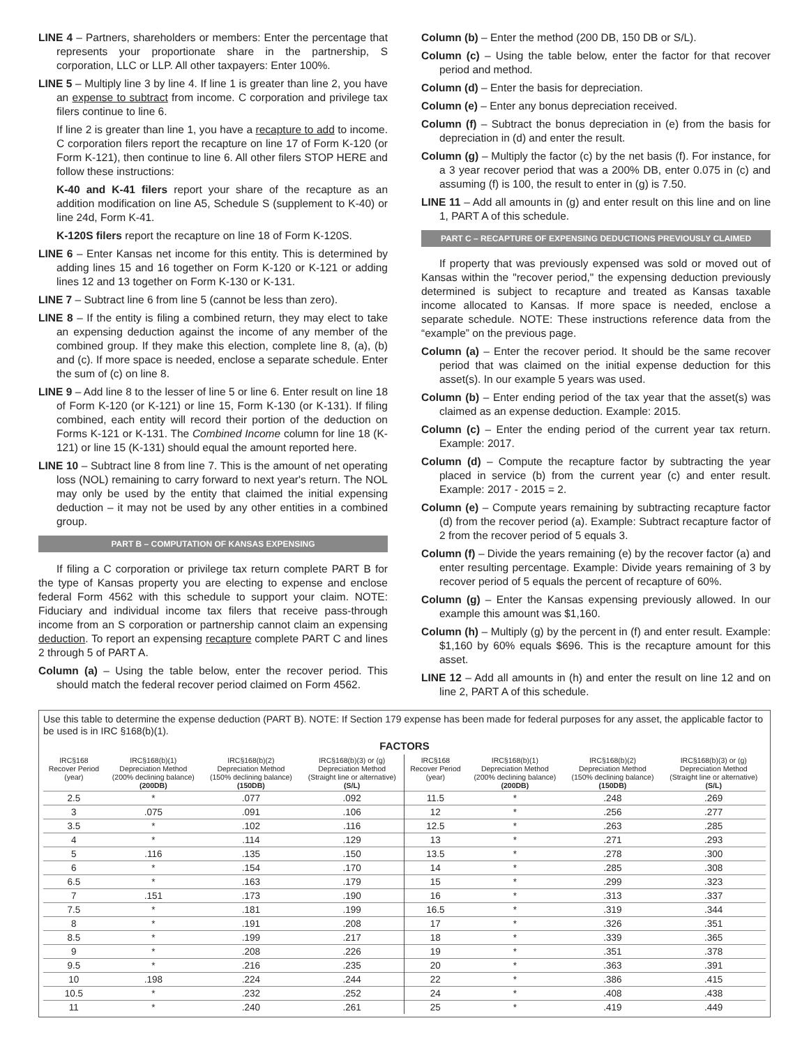LINE 4 – Partners, shareholders or members: Enter the percentage that represents your proportionate share in the partnership, S corporation, LLC or LLP. All other taxpayers: Enter 100%.
LINE 5 – Multiply line 3 by line 4. If line 1 is greater than line 2, you have an expense to subtract from income. C corporation and privilege tax filers continue to line 6.
If line 2 is greater than line 1, you have a recapture to add to income. C corporation filers report the recapture on line 17 of Form K-120 (or Form K-121), then continue to line 6. All other filers STOP HERE and follow these instructions:
K-40 and K-41 filers report your share of the recapture as an addition modification on line A5, Schedule S (supplement to K-40) or line 24d, Form K-41.
K-120S filers report the recapture on line 18 of Form K-120S.
LINE 6 – Enter Kansas net income for this entity. This is determined by adding lines 15 and 16 together on Form K-120 or K-121 or adding lines 12 and 13 together on Form K-130 or K-131.
LINE 7 – Subtract line 6 from line 5 (cannot be less than zero).
LINE 8 – If the entity is filing a combined return, they may elect to take an expensing deduction against the income of any member of the combined group. If they make this election, complete line 8, (a), (b) and (c). If more space is needed, enclose a separate schedule. Enter the sum of (c) on line 8.
LINE 9 – Add line 8 to the lesser of line 5 or line 6. Enter result on line 18 of Form K-120 (or K-121) or line 15, Form K-130 (or K-131). If filing combined, each entity will record their portion of the deduction on Forms K-121 or K-131. The Combined Income column for line 18 (K-121) or line 15 (K-131) should equal the amount reported here.
LINE 10 – Subtract line 8 from line 7. This is the amount of net operating loss (NOL) remaining to carry forward to next year's return. The NOL may only be used by the entity that claimed the initial expensing deduction – it may not be used by any other entities in a combined group.
PART B – COMPUTATION OF KANSAS EXPENSING
If filing a C corporation or privilege tax return complete PART B for the type of Kansas property you are electing to expense and enclose federal Form 4562 with this schedule to support your claim. NOTE: Fiduciary and individual income tax filers that receive pass-through income from an S corporation or partnership cannot claim an expensing deduction. To report an expensing recapture complete PART C and lines 2 through 5 of PART A.
Column (a) – Using the table below, enter the recover period. This should match the federal recover period claimed on Form 4562.
Column (b) – Enter the method (200 DB, 150 DB or S/L).
Column (c) – Using the table below, enter the factor for that recover period and method.
Column (d) – Enter the basis for depreciation.
Column (e) – Enter any bonus depreciation received.
Column (f) – Subtract the bonus depreciation in (e) from the basis for depreciation in (d) and enter the result.
Column (g) – Multiply the factor (c) by the net basis (f). For instance, for a 3 year recover period that was a 200% DB, enter 0.075 in (c) and assuming (f) is 100, the result to enter in (g) is 7.50.
LINE 11 – Add all amounts in (g) and enter result on this line and on line 1, PART A of this schedule.
PART C – RECAPTURE OF EXPENSING DEDUCTIONS PREVIOUSLY CLAIMED
If property that was previously expensed was sold or moved out of Kansas within the "recover period," the expensing deduction previously determined is subject to recapture and treated as Kansas taxable income allocated to Kansas. If more space is needed, enclose a separate schedule. NOTE: These instructions reference data from the “example” on the previous page.
Column (a) – Enter the recover period. It should be the same recover period that was claimed on the initial expense deduction for this asset(s). In our example 5 years was used.
Column (b) – Enter ending period of the tax year that the asset(s) was claimed as an expense deduction. Example: 2015.
Column (c) – Enter the ending period of the current year tax return. Example: 2017.
Column (d) – Compute the recapture factor by subtracting the year placed in service (b) from the current year (c) and enter result. Example: 2017 - 2015 = 2.
Column (e) – Compute years remaining by subtracting recapture factor (d) from the recover period (a). Example: Subtract recapture factor of 2 from the recover period of 5 equals 3.
Column (f) – Divide the years remaining (e) by the recover factor (a) and enter resulting percentage. Example: Divide years remaining of 3 by recover period of 5 equals the percent of recapture of 60%.
Column (g) – Enter the Kansas expensing previously allowed. In our example this amount was $1,160.
Column (h) – Multiply (g) by the percent in (f) and enter result. Example: $1,160 by 60% equals $696. This is the recapture amount for this asset.
LINE 12 – Add all amounts in (h) and enter the result on line 12 and on line 2, PART A of this schedule.
Use this table to determine the expense deduction (PART B). NOTE: If Section 179 expense has been made for federal purposes for any asset, the applicable factor to be used is in IRC §168(b)(1).
FACTORS
| IRC§168 Recover Period (year) | IRC§168(b)(1) Depreciation Method (200% declining balance) (200DB) | IRC§168(b)(2) Depreciation Method (150% declining balance) (150DB) | IRC§168(b)(3) or (g) Depreciation Method (Straight line or alternative) (S/L) | IRC§168 Recover Period (year) | IRC§168(b)(1) Depreciation Method (200% declining balance) (200DB) | IRC§168(b)(2) Depreciation Method (150% declining balance) (150DB) | IRC§168(b)(3) or (g) Depreciation Method (Straight line or alternative) (S/L) |
| --- | --- | --- | --- | --- | --- | --- | --- |
| 2.5 | * | .077 | .092 | 11.5 | * | .248 | .269 |
| 3 | .075 | .091 | .106 | 12 | * | .256 | .277 |
| 3.5 | * | .102 | .116 | 12.5 | * | .263 | .285 |
| 4 | * | .114 | .129 | 13 | * | .271 | .293 |
| 5 | .116 | .135 | .150 | 13.5 | * | .278 | .300 |
| 6 | * | .154 | .170 | 14 | * | .285 | .308 |
| 6.5 | * | .163 | .179 | 15 | * | .299 | .323 |
| 7 | .151 | .173 | .190 | 16 | * | .313 | .337 |
| 7.5 | * | .181 | .199 | 16.5 | * | .319 | .344 |
| 8 | * | .191 | .208 | 17 | * | .326 | .351 |
| 8.5 | * | .199 | .217 | 18 | * | .339 | .365 |
| 9 | * | .208 | .226 | 19 | * | .351 | .378 |
| 9.5 | * | .216 | .235 | 20 | * | .363 | .391 |
| 10 | .198 | .224 | .244 | 22 | * | .386 | .415 |
| 10.5 | * | .232 | .252 | 24 | * | .408 | .438 |
| 11 | * | .240 | .261 | 25 | * | .419 | .449 |